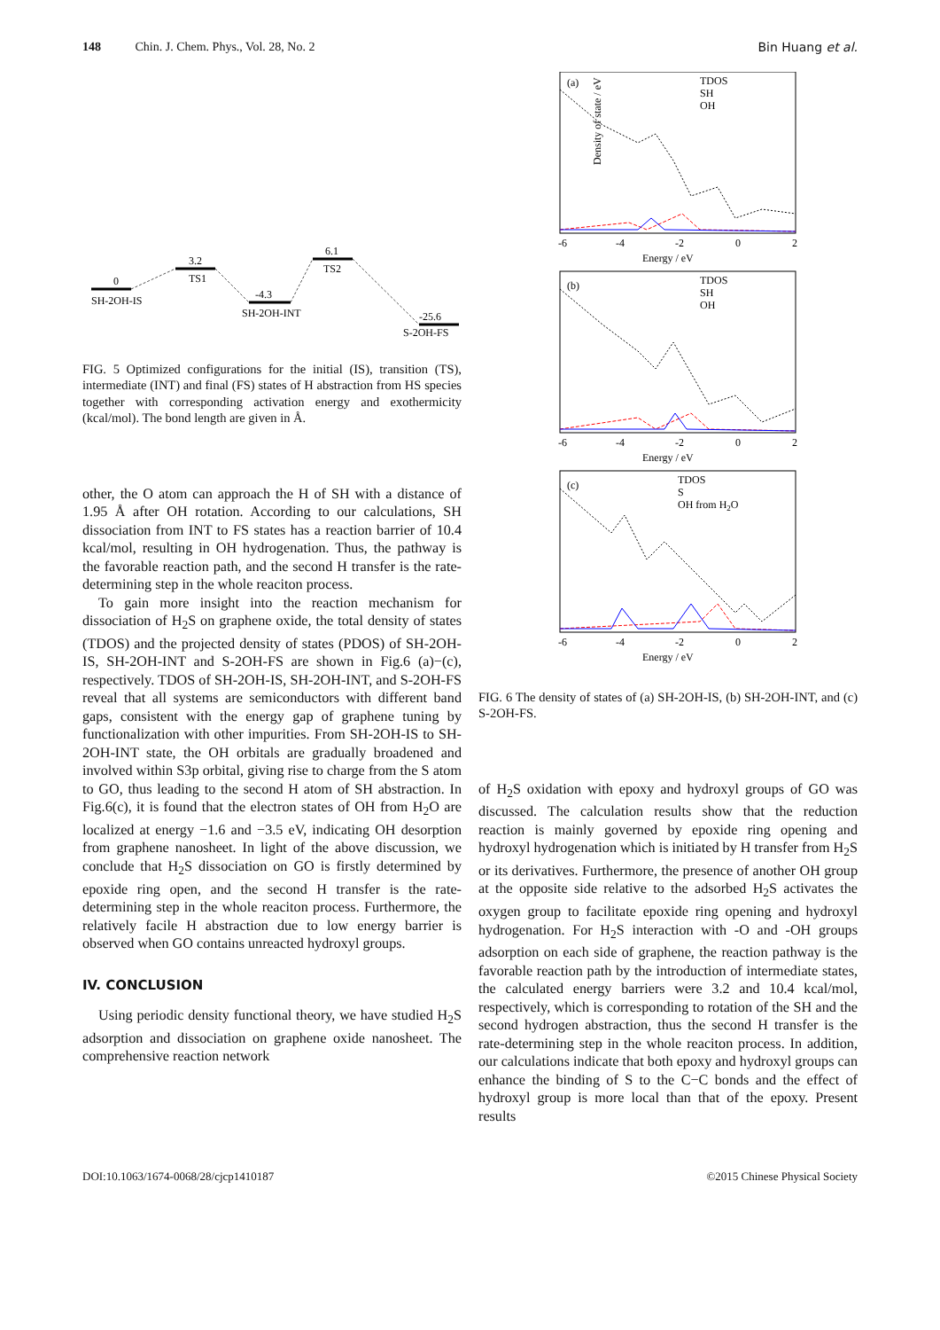148 Chin. J. Chem. Phys., Vol. 28, No. 2 Bin Huang et al.
0
SH-2OH-IS
3.2
TS1
-4.3
SH-2OH-INT
6.1
TS2
-25.6
S-2OH-FS
FIG. 5 Optimized configurations for the initial (IS), transition (TS), intermediate (INT) and final (FS) states of H abstraction from HS species together with corresponding activation energy and exothermicity (kcal/mol). The bond length are given in Å.
other, the O atom can approach the H of SH with a distance of 1.95 Å after OH rotation. According to our calculations, SH dissociation from INT to FS states has a reaction barrier of 10.4 kcal/mol, resulting in OH hydrogenation. Thus, the pathway is the favorable reaction path, and the second H transfer is the rate-determining step in the whole reaciton process.
To gain more insight into the reaction mechanism for dissociation of H<sub>2</sub>S on graphene oxide, the total density of states (TDOS) and the projected density of states (PDOS) of SH-2OH-IS, SH-2OH-INT and S-2OH-FS are shown in Fig.6 (a)−(c), respectively. TDOS of SH-2OH-IS, SH-2OH-INT, and S-2OH-FS reveal that all systems are semiconductors with different band gaps, consistent with the energy gap of graphene tuning by functionalization with other impurities. From SH-2OH-IS to SH-2OH-INT state, the OH orbitals are gradually broadened and involved within S3p orbital, giving rise to charge from the S atom to GO, thus leading to the second H atom of SH abstraction. In Fig.6(c), it is found that the electron states of OH from H<sub>2</sub>O are localized at energy −1.6 and −3.5 eV, indicating OH desorption from graphene nanosheet. In light of the above discussion, we conclude that H<sub>2</sub>S dissociation on GO is firstly determined by epoxide ring open, and the second H transfer is the rate-determining step in the whole reaciton process. Furthermore, the relatively facile H abstraction due to low energy barrier is observed when GO contains unreacted hydroxyl groups.
IV. CONCLUSION
Using periodic density functional theory, we have studied H<sub>2</sub>S adsorption and dissociation on graphene oxide nanosheet. The comprehensive reaction network
Density of state / eV
(a)
TDOS
SH
OH
-6
-4
-2
0
2
Energy / eV
(b)
TDOS
SH
OH
-6
-4
-2
0
2
Energy / eV
(c)
TDOS
S
OH from H2O
-6
-4
-2
0
2
Energy / eV
FIG. 6 The density of states of (a) SH-2OH-IS, (b) SH-2OH-INT, and (c) S-2OH-FS.
of H<sub>2</sub>S oxidation with epoxy and hydroxyl groups of GO was discussed. The calculation results show that the reduction reaction is mainly governed by epoxide ring opening and hydroxyl hydrogenation which is initiated by H transfer from H<sub>2</sub>S or its derivatives. Furthermore, the presence of another OH group at the opposite side relative to the adsorbed H<sub>2</sub>S activates the oxygen group to facilitate epoxide ring opening and hydroxyl hydrogenation. For H<sub>2</sub>S interaction with -O and -OH groups adsorption on each side of graphene, the reaction pathway is the favorable reaction path by the introduction of intermediate states, the calculated energy barriers were 3.2 and 10.4 kcal/mol, respectively, which is corresponding to rotation of the SH and the second hydrogen abstraction, thus the second H transfer is the rate-determining step in the whole reaciton process. In addition, our calculations indicate that both epoxy and hydroxyl groups can enhance the binding of S to the C−C bonds and the effect of hydroxyl group is more local than that of the epoxy. Present results
DOI:10.1063/1674-0068/28/cjcp1410187 ©2015 Chinese Physical Society